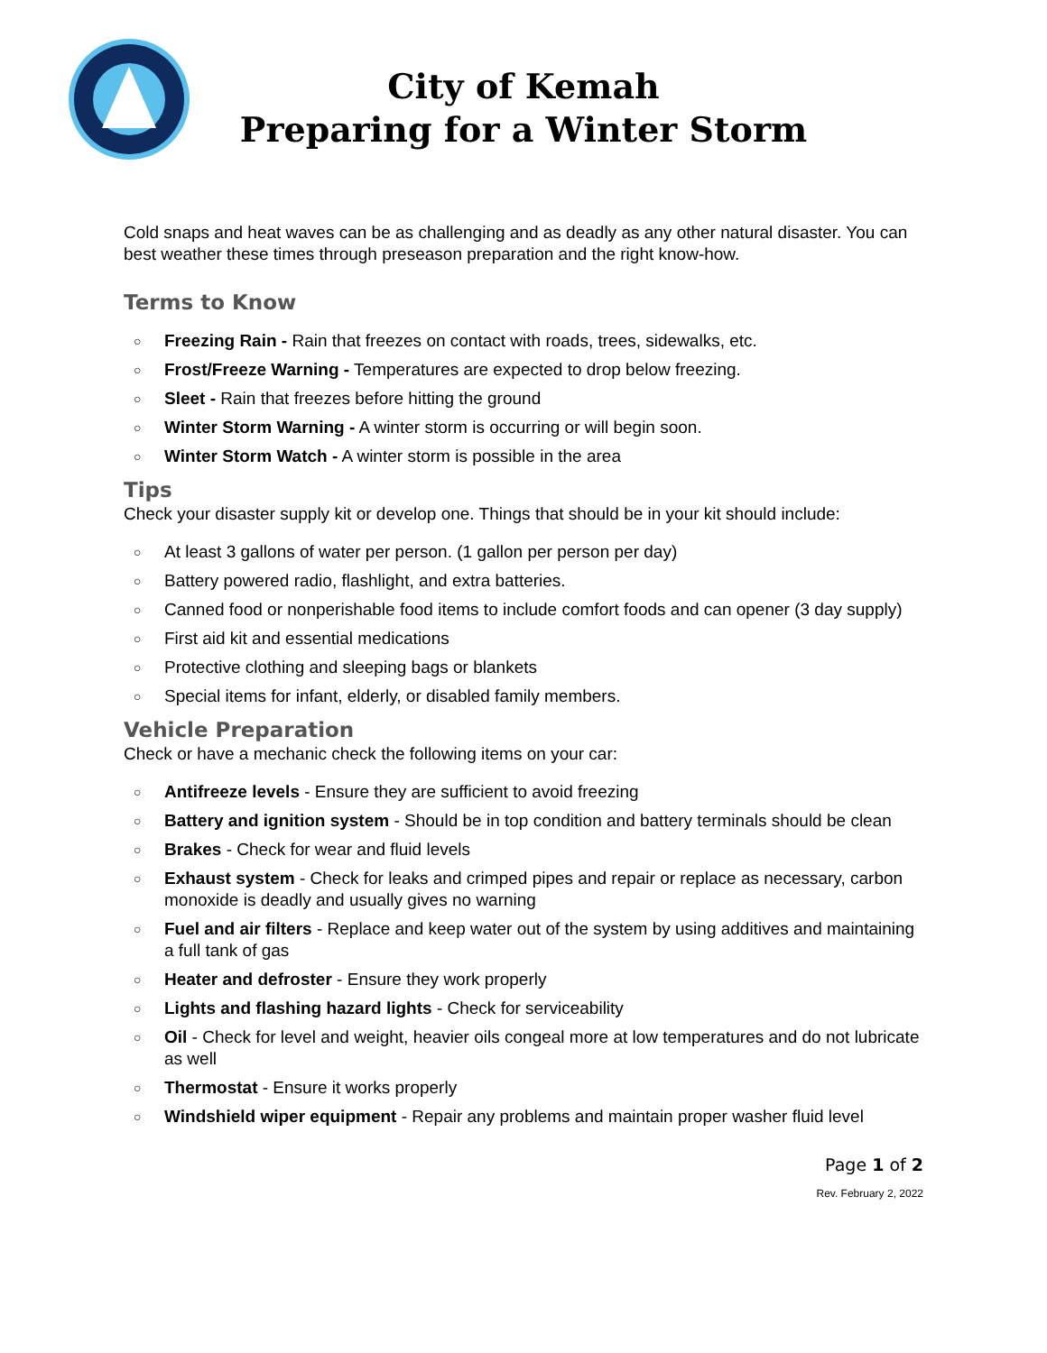City of Kemah
Preparing for a Winter Storm
Cold snaps and heat waves can be as challenging and as deadly as any other natural disaster. You can best weather these times through preseason preparation and the right know-how.
Terms to Know
○ Freezing Rain - Rain that freezes on contact with roads, trees, sidewalks, etc.
○ Frost/Freeze Warning - Temperatures are expected to drop below freezing.
○ Sleet - Rain that freezes before hitting the ground
○ Winter Storm Warning - A winter storm is occurring or will begin soon.
○ Winter Storm Watch - A winter storm is possible in the area
Tips
Check your disaster supply kit or develop one. Things that should be in your kit should include:
○ At least 3 gallons of water per person. (1 gallon per person per day)
○ Battery powered radio, flashlight, and extra batteries.
○ Canned food or nonperishable food items to include comfort foods and can opener (3 day supply)
○ First aid kit and essential medications
○ Protective clothing and sleeping bags or blankets
○ Special items for infant, elderly, or disabled family members.
Vehicle Preparation
Check or have a mechanic check the following items on your car:
○ Antifreeze levels - Ensure they are sufficient to avoid freezing
○ Battery and ignition system - Should be in top condition and battery terminals should be clean
○ Brakes - Check for wear and fluid levels
○ Exhaust system - Check for leaks and crimped pipes and repair or replace as necessary, carbon monoxide is deadly and usually gives no warning
○ Fuel and air filters - Replace and keep water out of the system by using additives and maintaining a full tank of gas
○ Heater and defroster - Ensure they work properly
○ Lights and flashing hazard lights - Check for serviceability
○ Oil - Check for level and weight, heavier oils congeal more at low temperatures and do not lubricate as well
○ Thermostat - Ensure it works properly
○ Windshield wiper equipment - Repair any problems and maintain proper washer fluid level
Page 1 of 2
Rev. February 2, 2022